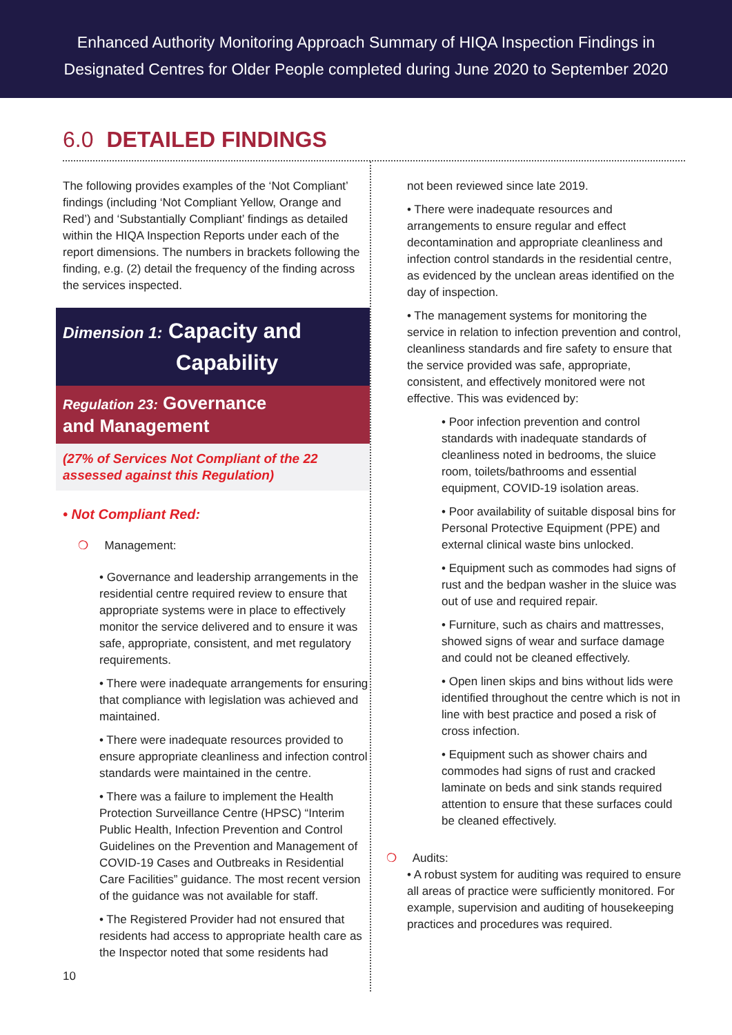Enhanced Authority Monitoring Approach Summary of HIQA Inspection Findings in
Designated Centres for Older People completed during June 2020 to September 2020
6.0 DETAILED FINDINGS
The following provides examples of the ‘Not Compliant’ findings (including ‘Not Compliant Yellow, Orange and Red’) and ‘Substantially Compliant’ findings as detailed within the HIQA Inspection Reports under each of the report dimensions. The numbers in brackets following the finding, e.g. (2) detail the frequency of the finding across the services inspected.
Dimension 1: Capacity and
Capability
Regulation 23: Governance
and Management
(27% of Services Not Compliant of the 22 assessed against this Regulation)
• Not Compliant Red:
❍ Management:
• Governance and leadership arrangements in the residential centre required review to ensure that appropriate systems were in place to effectively monitor the service delivered and to ensure it was safe, appropriate, consistent, and met regulatory requirements.
• There were inadequate arrangements for ensuring that compliance with legislation was achieved and maintained.
• There were inadequate resources provided to ensure appropriate cleanliness and infection control standards were maintained in the centre.
• There was a failure to implement the Health Protection Surveillance Centre (HPSC) “Interim Public Health, Infection Prevention and Control Guidelines on the Prevention and Management of COVID-19 Cases and Outbreaks in Residential Care Facilities” guidance. The most recent version of the guidance was not available for staff.
• The Registered Provider had not ensured that residents had access to appropriate health care as the Inspector noted that some residents had
10
not been reviewed since late 2019.
• There were inadequate resources and arrangements to ensure regular and effect decontamination and appropriate cleanliness and infection control standards in the residential centre, as evidenced by the unclean areas identified on the day of inspection.
• The management systems for monitoring the service in relation to infection prevention and control, cleanliness standards and fire safety to ensure that the service provided was safe, appropriate, consistent, and effectively monitored were not effective. This was evidenced by:
• Poor infection prevention and control standards with inadequate standards of cleanliness noted in bedrooms, the sluice room, toilets/bathrooms and essential equipment, COVID-19 isolation areas.
• Poor availability of suitable disposal bins for Personal Protective Equipment (PPE) and external clinical waste bins unlocked.
• Equipment such as commodes had signs of rust and the bedpan washer in the sluice was out of use and required repair.
• Furniture, such as chairs and mattresses, showed signs of wear and surface damage and could not be cleaned effectively.
• Open linen skips and bins without lids were identified throughout the centre which is not in line with best practice and posed a risk of cross infection.
• Equipment such as shower chairs and commodes had signs of rust and cracked laminate on beds and sink stands required attention to ensure that these surfaces could be cleaned effectively.
❍ Audits:
• A robust system for auditing was required to ensure all areas of practice were sufficiently monitored. For example, supervision and auditing of housekeeping practices and procedures was required.